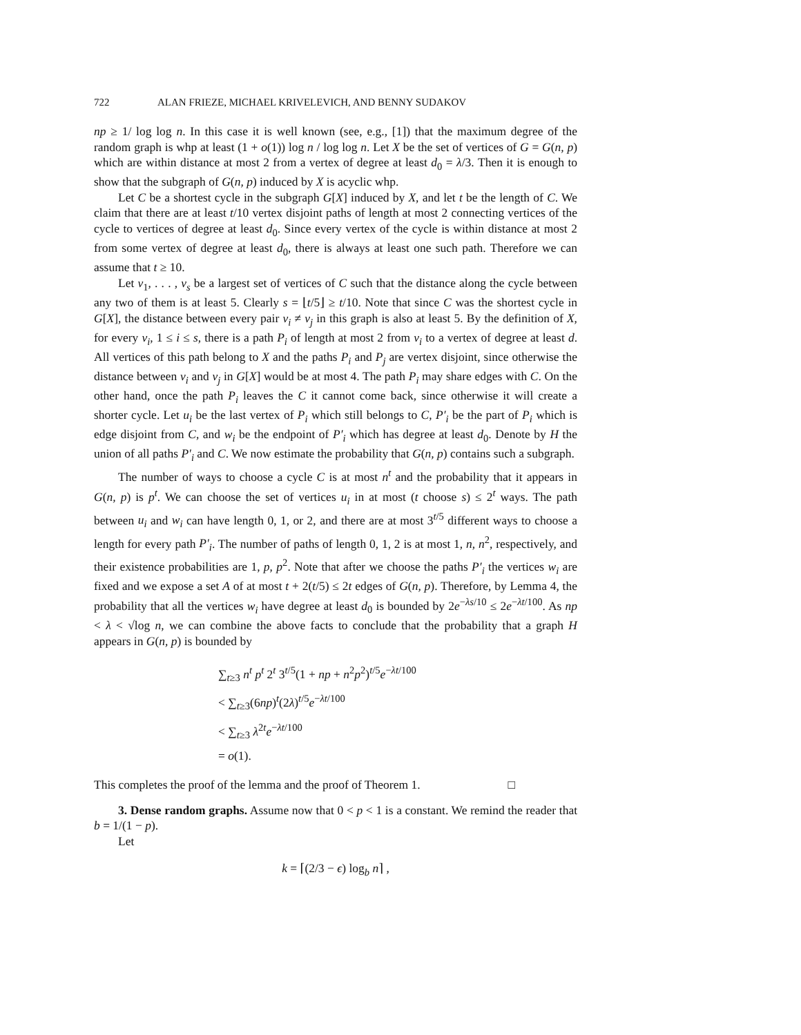722 ALAN FRIEZE, MICHAEL KRIVELEVICH, AND BENNY SUDAKOV
np ≥ 1/ log log n. In this case it is well known (see, e.g., [1]) that the maximum degree of the random graph is whp at least (1 + o(1)) log n / log log n. Let X be the set of vertices of G = G(n, p) which are within distance at most 2 from a vertex of degree at least d<sub>0</sub> = λ/3. Then it is enough to show that the subgraph of G(n, p) induced by X is acyclic whp.
Let C be a shortest cycle in the subgraph G[X] induced by X, and let t be the length of C. We claim that there are at least t/10 vertex disjoint paths of length at most 2 connecting vertices of the cycle to vertices of degree at least d<sub>0</sub>. Since every vertex of the cycle is within distance at most 2 from some vertex of degree at least d<sub>0</sub>, there is always at least one such path. Therefore we can assume that t ≥ 10.
Let v<sub>1</sub>, . . . , v<sub>s</sub> be a largest set of vertices of C such that the distance along the cycle between any two of them is at least 5. Clearly s = ⌊t/5⌋ ≥ t/10. Note that since C was the shortest cycle in G[X], the distance between every pair v<sub>i</sub> ≠ v<sub>j</sub> in this graph is also at least 5. By the definition of X, for every v<sub>i</sub>, 1 ≤ i ≤ s, there is a path P<sub>i</sub> of length at most 2 from v<sub>i</sub> to a vertex of degree at least d. All vertices of this path belong to X and the paths P<sub>i</sub> and P<sub>j</sub> are vertex disjoint, since otherwise the distance between v<sub>i</sub> and v<sub>j</sub> in G[X] would be at most 4. The path P<sub>i</sub> may share edges with C. On the other hand, once the path P<sub>i</sub> leaves the C it cannot come back, since otherwise it will create a shorter cycle. Let u<sub>i</sub> be the last vertex of P<sub>i</sub> which still belongs to C, P′<sub>i</sub> be the part of P<sub>i</sub> which is edge disjoint from C, and w<sub>i</sub> be the endpoint of P′<sub>i</sub> which has degree at least d<sub>0</sub>. Denote by H the union of all paths P′<sub>i</sub> and C. We now estimate the probability that G(n, p) contains such a subgraph.
The number of ways to choose a cycle C is at most n<sup>t</sup> and the probability that it appears in G(n, p) is p<sup>t</sup>. We can choose the set of vertices u<sub>i</sub> in at most (t choose s) ≤ 2<sup>t</sup> ways. The path between u<sub>i</sub> and w<sub>i</sub> can have length 0, 1, or 2, and there are at most 3<sup>t/5</sup> different ways to choose a length for every path P′<sub>i</sub>. The number of paths of length 0, 1, 2 is at most 1, n, n<sup>2</sup>, respectively, and their existence probabilities are 1, p, p<sup>2</sup>. Note that after we choose the paths P′<sub>i</sub> the vertices w<sub>i</sub> are fixed and we expose a set A of at most t + 2(t/5) ≤ 2t edges of G(n, p). Therefore, by Lemma 4, the probability that all the vertices w<sub>i</sub> have degree at least d<sub>0</sub> is bounded by 2e<sup>−λs/10</sup> ≤ 2e<sup>−λt/100</sup>. As np < λ < √log n, we can combine the above facts to conclude that the probability that a graph H appears in G(n, p) is bounded by
∑<sub>t≥3</sub> n<sup>t</sup> p<sup>t</sup> 2<sup>t</sup> 3<sup>t/5</sup>(1 + np + n<sup>2</sup>p<sup>2</sup>)<sup>t/5</sup>e<sup>−λt/100</sup>
< ∑<sub>t≥3</sub>(6np)<sup>t</sup>(2λ)<sup>t/5</sup>e<sup>−λt/100</sup>
< ∑<sub>t≥3</sub> λ<sup>2t</sup>e<sup>−λt/100</sup>
= o(1).
This completes the proof of the lemma and the proof of Theorem 1. □
3. Dense random graphs. Assume now that 0 < p < 1 is a constant. We remind the reader that b = 1/(1 − p).
Let
k = ⌈(2/3 − ϵ) log<sub>b</sub> n⌉ ,